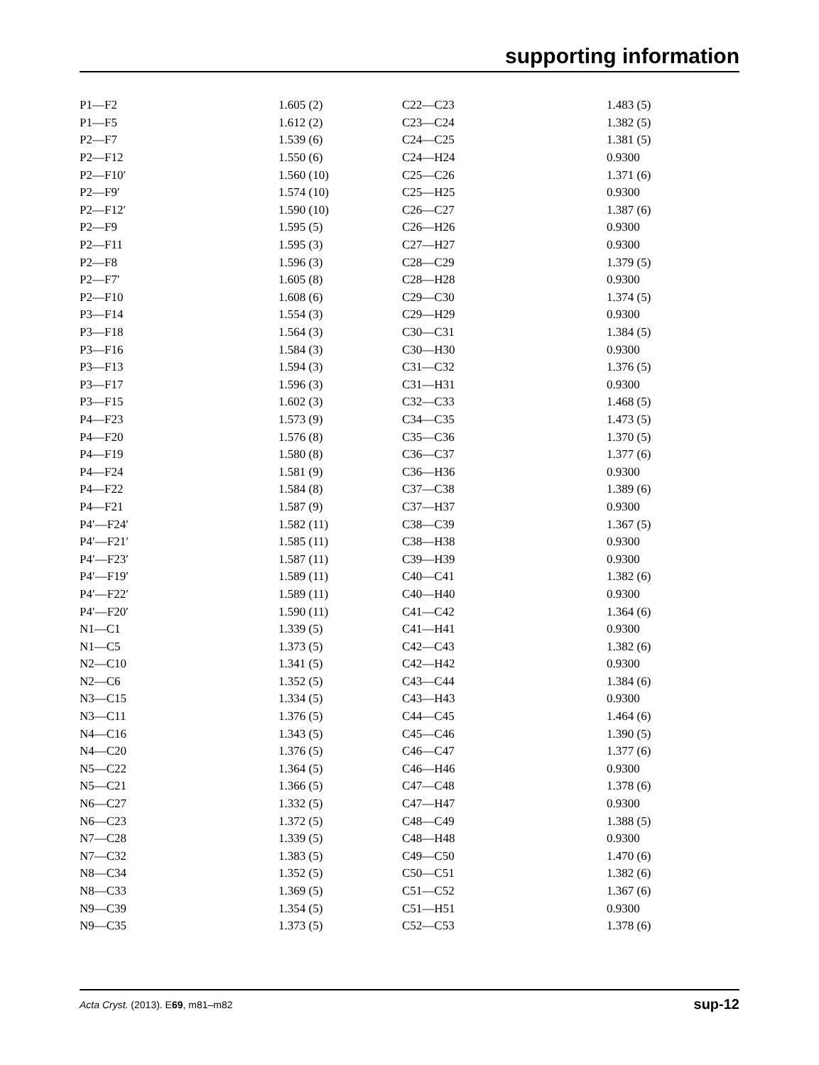supporting information
| P1—F2 | 1.605 (2) | C22—C23 | 1.483 (5) |
| P1—F5 | 1.612 (2) | C23—C24 | 1.382 (5) |
| P2—F7 | 1.539 (6) | C24—C25 | 1.381 (5) |
| P2—F12 | 1.550 (6) | C24—H24 | 0.9300 |
| P2—F10′ | 1.560 (10) | C25—C26 | 1.371 (6) |
| P2—F9′ | 1.574 (10) | C25—H25 | 0.9300 |
| P2—F12′ | 1.590 (10) | C26—C27 | 1.387 (6) |
| P2—F9 | 1.595 (5) | C26—H26 | 0.9300 |
| P2—F11 | 1.595 (3) | C27—H27 | 0.9300 |
| P2—F8 | 1.596 (3) | C28—C29 | 1.379 (5) |
| P2—F7′ | 1.605 (8) | C28—H28 | 0.9300 |
| P2—F10 | 1.608 (6) | C29—C30 | 1.374 (5) |
| P3—F14 | 1.554 (3) | C29—H29 | 0.9300 |
| P3—F18 | 1.564 (3) | C30—C31 | 1.384 (5) |
| P3—F16 | 1.584 (3) | C30—H30 | 0.9300 |
| P3—F13 | 1.594 (3) | C31—C32 | 1.376 (5) |
| P3—F17 | 1.596 (3) | C31—H31 | 0.9300 |
| P3—F15 | 1.602 (3) | C32—C33 | 1.468 (5) |
| P4—F23 | 1.573 (9) | C34—C35 | 1.473 (5) |
| P4—F20 | 1.576 (8) | C35—C36 | 1.370 (5) |
| P4—F19 | 1.580 (8) | C36—C37 | 1.377 (6) |
| P4—F24 | 1.581 (9) | C36—H36 | 0.9300 |
| P4—F22 | 1.584 (8) | C37—C38 | 1.389 (6) |
| P4—F21 | 1.587 (9) | C37—H37 | 0.9300 |
| P4′—F24′ | 1.582 (11) | C38—C39 | 1.367 (5) |
| P4′—F21′ | 1.585 (11) | C38—H38 | 0.9300 |
| P4′—F23′ | 1.587 (11) | C39—H39 | 0.9300 |
| P4′—F19′ | 1.589 (11) | C40—C41 | 1.382 (6) |
| P4′—F22′ | 1.589 (11) | C40—H40 | 0.9300 |
| P4′—F20′ | 1.590 (11) | C41—C42 | 1.364 (6) |
| N1—C1 | 1.339 (5) | C41—H41 | 0.9300 |
| N1—C5 | 1.373 (5) | C42—C43 | 1.382 (6) |
| N2—C10 | 1.341 (5) | C42—H42 | 0.9300 |
| N2—C6 | 1.352 (5) | C43—C44 | 1.384 (6) |
| N3—C15 | 1.334 (5) | C43—H43 | 0.9300 |
| N3—C11 | 1.376 (5) | C44—C45 | 1.464 (6) |
| N4—C16 | 1.343 (5) | C45—C46 | 1.390 (5) |
| N4—C20 | 1.376 (5) | C46—C47 | 1.377 (6) |
| N5—C22 | 1.364 (5) | C46—H46 | 0.9300 |
| N5—C21 | 1.366 (5) | C47—C48 | 1.378 (6) |
| N6—C27 | 1.332 (5) | C47—H47 | 0.9300 |
| N6—C23 | 1.372 (5) | C48—C49 | 1.388 (5) |
| N7—C28 | 1.339 (5) | C48—H48 | 0.9300 |
| N7—C32 | 1.383 (5) | C49—C50 | 1.470 (6) |
| N8—C34 | 1.352 (5) | C50—C51 | 1.382 (6) |
| N8—C33 | 1.369 (5) | C51—C52 | 1.367 (6) |
| N9—C39 | 1.354 (5) | C51—H51 | 0.9300 |
| N9—C35 | 1.373 (5) | C52—C53 | 1.378 (6) |
Acta Cryst. (2013). E69, m81–m82 sup-12